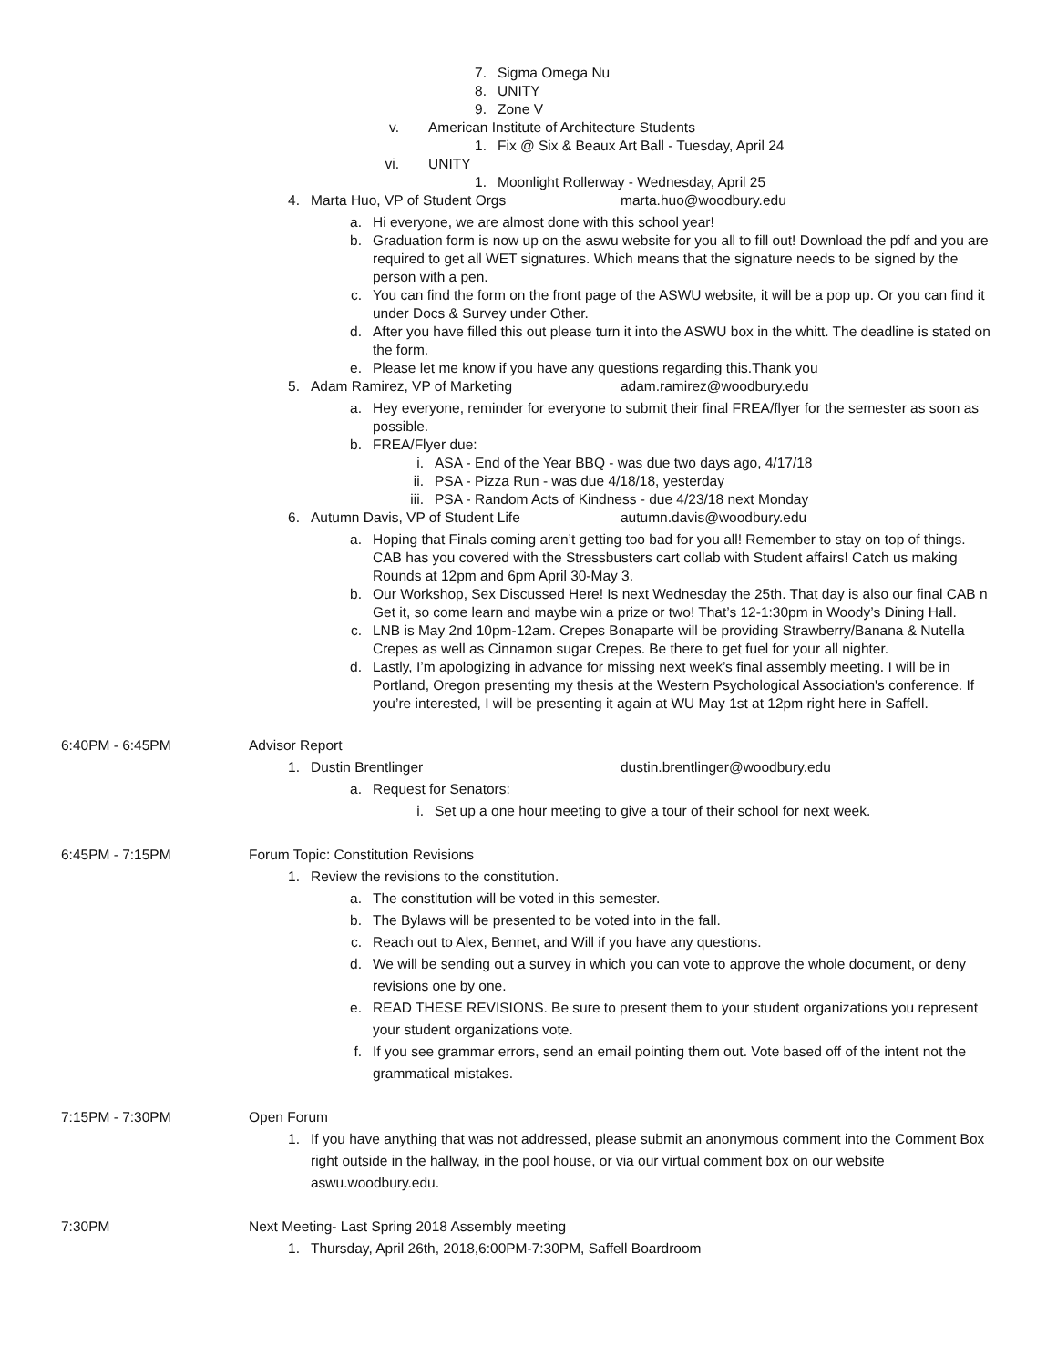7. Sigma Omega Nu
8. UNITY
9. Zone V
v. American Institute of Architecture Students
1. Fix @ Six & Beaux Art Ball - Tuesday, April 24
vi. UNITY
1. Moonlight Rollerway - Wednesday, April 25
4. Marta Huo, VP of Student Orgs marta.huo@woodbury.edu
a. Hi everyone, we are almost done with this school year!
b. Graduation form is now up on the aswu website for you all to fill out! Download the pdf and you are required to get all WET signatures. Which means that the signature needs to be signed by the person with a pen.
c. You can find the form on the front page of the ASWU website, it will be a pop up. Or you can find it under Docs & Survey under Other.
d. After you have filled this out please turn it into the ASWU box in the whitt. The deadline is stated on the form.
e. Please let me know if you have any questions regarding this.Thank you
5. Adam Ramirez, VP of Marketing adam.ramirez@woodbury.edu
a. Hey everyone, reminder for everyone to submit their final FREA/flyer for the semester as soon as possible.
b. FREA/Flyer due:
i. ASA - End of the Year BBQ - was due two days ago, 4/17/18
ii. PSA - Pizza Run - was due 4/18/18, yesterday
iii. PSA - Random Acts of Kindness - due 4/23/18 next Monday
6. Autumn Davis, VP of Student Life autumn.davis@woodbury.edu
a. Hoping that Finals coming aren’t getting too bad for you all! Remember to stay on top of things. CAB has you covered with the Stressbusters cart collab with Student affairs! Catch us making Rounds at 12pm and 6pm April 30-May 3.
b. Our Workshop, Sex Discussed Here! Is next Wednesday the 25th. That day is also our final CAB n Get it, so come learn and maybe win a prize or two! That’s 12-1:30pm in Woody’s Dining Hall.
c. LNB is May 2nd 10pm-12am. Crepes Bonaparte will be providing Strawberry/Banana & Nutella Crepes as well as Cinnamon sugar Crepes. Be there to get fuel for your all nighter.
d. Lastly, I’m apologizing in advance for missing next week’s final assembly meeting. I will be in Portland, Oregon presenting my thesis at the Western Psychological Association's conference. If you’re interested, I will be presenting it again at WU May 1st at 12pm right here in Saffell.
6:40PM - 6:45PM Advisor Report
1. Dustin Brentlinger dustin.brentlinger@woodbury.edu
a. Request for Senators:
i. Set up a one hour meeting to give a tour of their school for next week.
6:45PM - 7:15PM Forum Topic: Constitution Revisions
1. Review the revisions to the constitution.
a. The constitution will be voted in this semester.
b. The Bylaws will be presented to be voted into in the fall.
c. Reach out to Alex, Bennet, and Will if you have any questions.
d. We will be sending out a survey in which you can vote to approve the whole document, or deny revisions one by one.
e. READ THESE REVISIONS. Be sure to present them to your student organizations you represent your student organizations vote.
f. If you see grammar errors, send an email pointing them out. Vote based off of the intent not the grammatical mistakes.
7:15PM - 7:30PM Open Forum
1. If you have anything that was not addressed, please submit an anonymous comment into the Comment Box right outside in the hallway, in the pool house, or via our virtual comment box on our website aswu.woodbury.edu.
7:30PM Next Meeting- Last Spring 2018 Assembly meeting
1. Thursday, April 26th, 2018,6:00PM-7:30PM, Saffell Boardroom